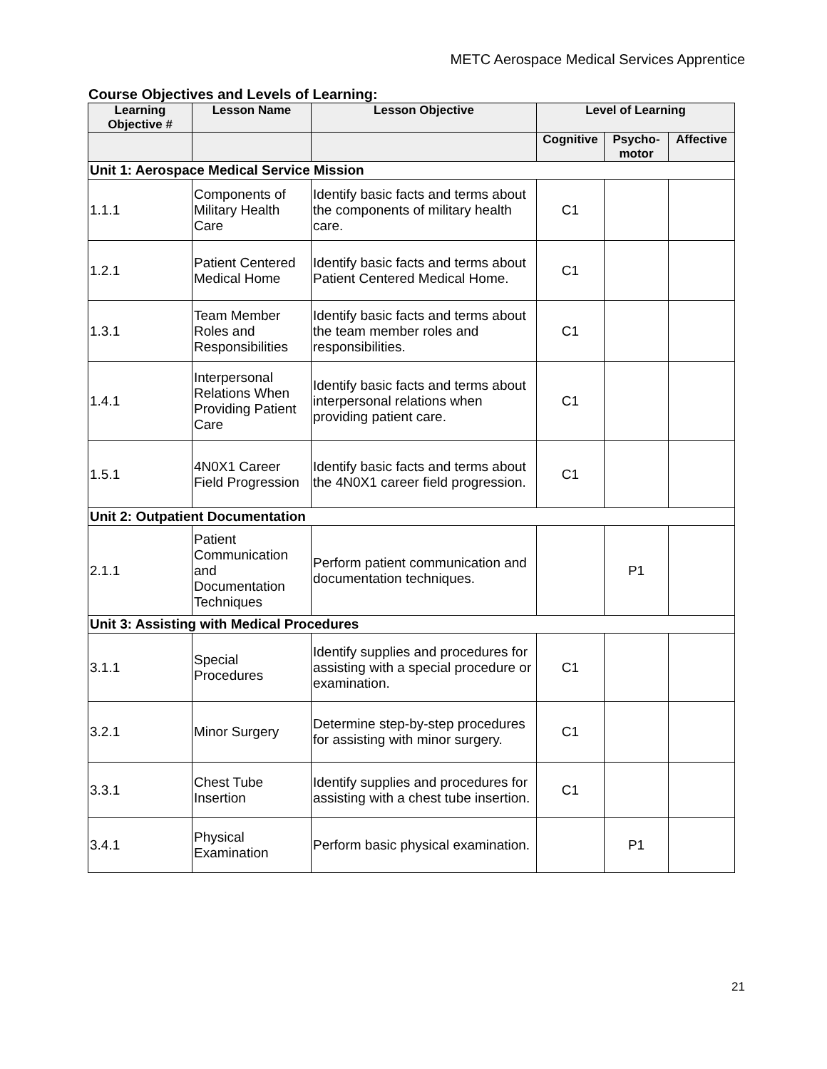METC Aerospace Medical Services Apprentice
Course Objectives and Levels of Learning:
| Learning Objective # | Lesson Name | Lesson Objective | Level of Learning | | |
| --- | --- | --- | --- | --- | --- |
| | | | Cognitive | Psycho-motor | Affective |
| Unit 1: Aerospace Medical Service Mission | | | | | |
| 1.1.1 | Components of Military Health Care | Identify basic facts and terms about the components of military health care. | C1 | | |
| 1.2.1 | Patient Centered Medical Home | Identify basic facts and terms about Patient Centered Medical Home. | C1 | | |
| 1.3.1 | Team Member Roles and Responsibilities | Identify basic facts and terms about the team member roles and responsibilities. | C1 | | |
| 1.4.1 | Interpersonal Relations When Providing Patient Care | Identify basic facts and terms about interpersonal relations when providing patient care. | C1 | | |
| 1.5.1 | 4N0X1 Career Field Progression | Identify basic facts and terms about the 4N0X1 career field progression. | C1 | | |
| Unit 2: Outpatient Documentation | | | | | |
| 2.1.1 | Patient Communication and Documentation Techniques | Perform patient communication and documentation techniques. | | P1 | |
| Unit 3: Assisting with Medical Procedures | | | | | |
| 3.1.1 | Special Procedures | Identify supplies and procedures for assisting with a special procedure or examination. | C1 | | |
| 3.2.1 | Minor Surgery | Determine step-by-step procedures for assisting with minor surgery. | C1 | | |
| 3.3.1 | Chest Tube Insertion | Identify supplies and procedures for assisting with a chest tube insertion. | C1 | | |
| 3.4.1 | Physical Examination | Perform basic physical examination. | | P1 | |
21